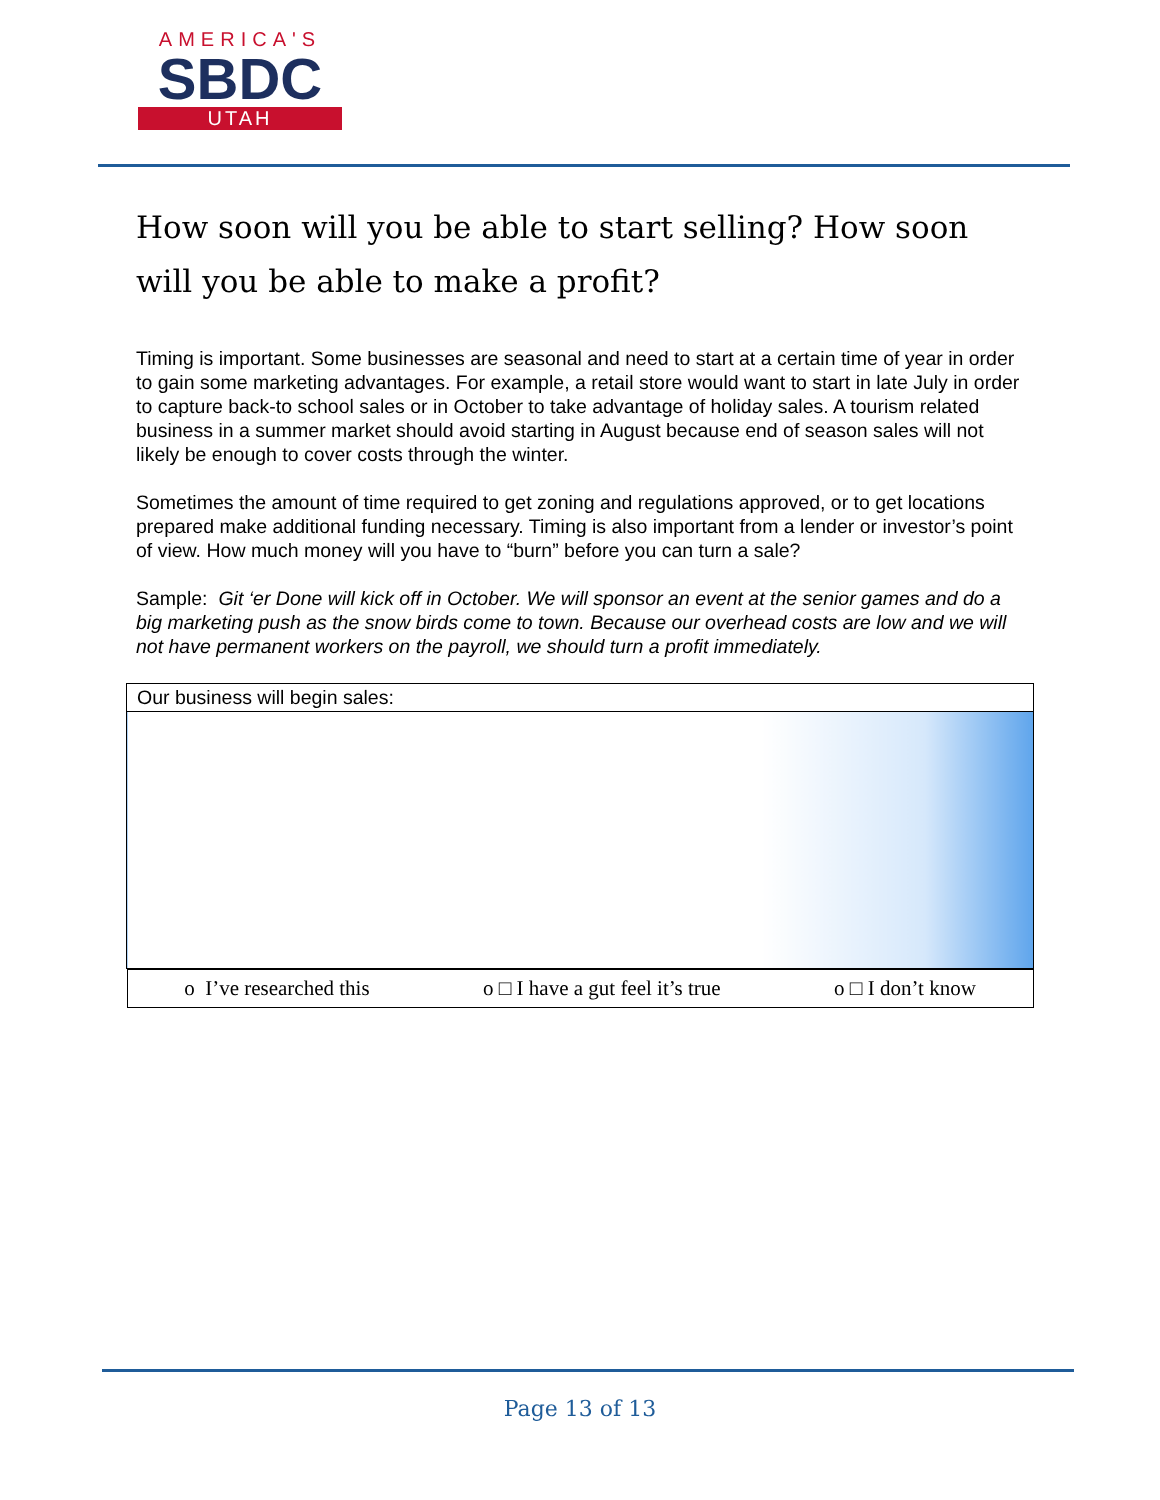AMERICA'S
SBDC
UTAH
How soon will you be able to start selling? How soon will you be able to make a profit?
Timing is important. Some businesses are seasonal and need to start at a certain time of year in order to gain some marketing advantages. For example, a retail store would want to start in late July in order to capture back-to school sales or in October to take advantage of holiday sales. A tourism related business in a summer market should avoid starting in August because end of season sales will not likely be enough to cover costs through the winter.
Sometimes the amount of time required to get zoning and regulations approved, or to get locations prepared make additional funding necessary. Timing is also important from a lender or investor’s point of view. How much money will you have to “burn” before you can turn a sale?
Sample: Git ‘er Done will kick off in October. We will sponsor an event at the senior games and do a big marketing push as the snow birds come to town. Because our overhead costs are low and we will not have permanent workers on the payroll, we should turn a profit immediately.
| Our business will begin sales: |
| o I’ve researched this o □ I have a gut feel it’s true o □ I don’t know |
Page 13 of 13